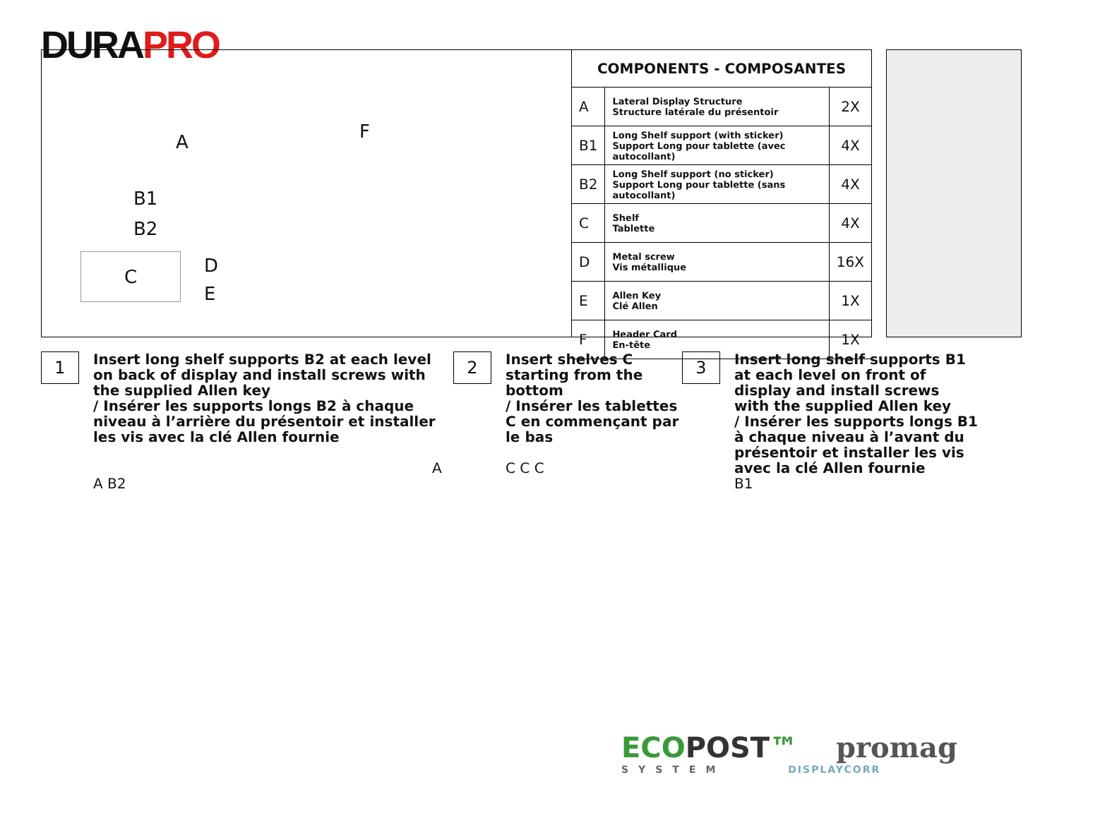DURAPRO
A F
B1
B2
C D
E
COMPONENTS - COMPOSANTES
| A | Lateral Display Structure Structure latérale du présentoir | 2X |
| B1 | Long Shelf support (with sticker) Support Long pour tablette (avec autocollant) | 4X |
| B2 | Long Shelf support (no sticker) Support Long pour tablette (sans autocollant) | 4X |
| C | Shelf Tablette | 4X |
| D | Metal screw Vis métallique | 16X |
| E | Allen Key Clé Allen | 1X |
| F | Header Card En-tête | 1X |
1
Insert long shelf supports B2 at each level on back of display and install screws with the supplied Allen key
/ Insérer les supports longs B2 à chaque niveau à l’arrière du présentoir et installer les vis avec la clé Allen fournie
A A B2
2
Insert shelves C starting from the bottom
/ Insérer les tablettes C en commençant par le bas
C C C
3
Insert long shelf supports B1 at each level on front of display and install screws with the supplied Allen key
/ Insérer les supports longs B1 à chaque niveau à l’avant du présentoir et installer les vis avec la clé Allen fournie
B1
ECOPOST™ promag
SYSTEM DISPLAYCORR